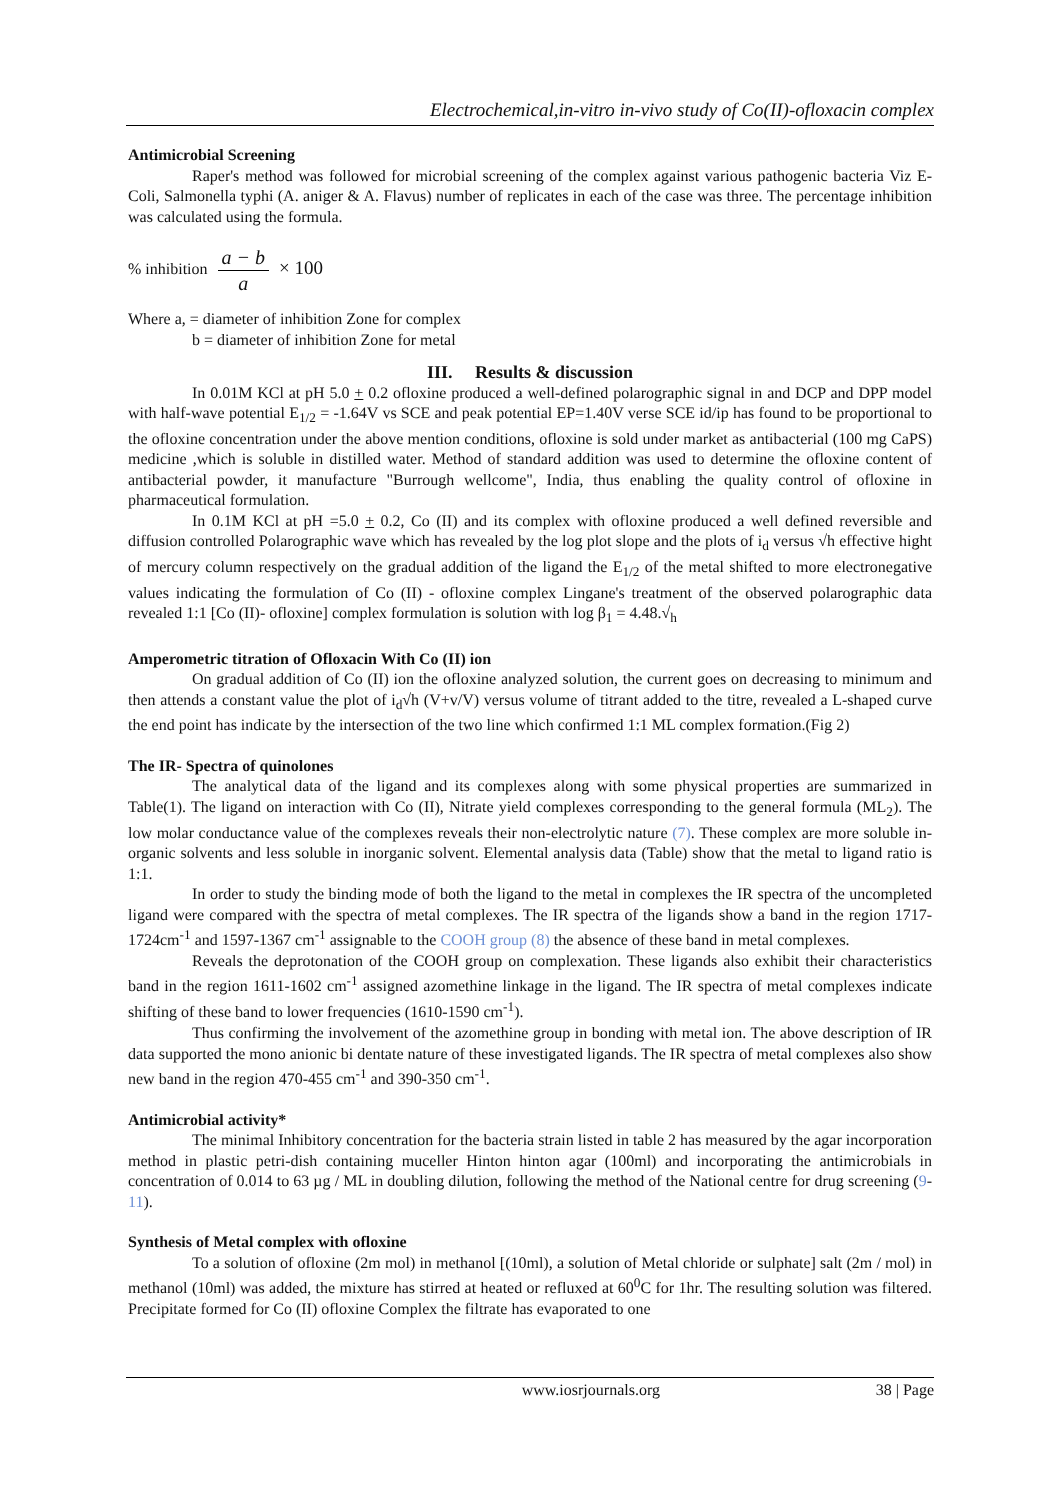Electrochemical,in-vitro in-vivo study of Co(II)-ofloxacin complex
Antimicrobial Screening
Raper's method was followed for microbial screening of the complex against various pathogenic bacteria Viz E-Coli, Salmonella typhi (A. aniger & A. Flavus) number of replicates in each of the case was three. The percentage inhibition was calculated using the formula.
% inhibition a − b a × 100
Where a, = diameter of inhibition Zone for complex
b = diameter of inhibition Zone for metal
III. Results & discussion
In 0.01M KCl at pH 5.0 + 0.2 ofloxine produced a well-defined polarographic signal in and DCP and DPP model with half-wave potential E<sub>1/2</sub> = -1.64V vs SCE and peak potential EP=1.40V verse SCE id/ip has found to be proportional to the ofloxine concentration under the above mention conditions, ofloxine is sold under market as antibacterial (100 mg CaPS) medicine ,which is soluble in distilled water. Method of standard addition was used to determine the ofloxine content of antibacterial powder, it manufacture "Burrough wellcome", India, thus enabling the quality control of ofloxine in pharmaceutical formulation.
In 0.1M KCl at pH =5.0 + 0.2, Co (II) and its complex with ofloxine produced a well defined reversible and diffusion controlled Polarographic wave which has revealed by the log plot slope and the plots of i<sub>d</sub> versus √h effective hight of mercury column respectively on the gradual addition of the ligand the E<sub>1/2</sub> of the metal shifted to more electronegative values indicating the formulation of Co (II) - ofloxine complex Lingane's treatment of the observed polarographic data revealed 1:1 [Co (II)- ofloxine] complex formulation is solution with log β<sub>1</sub> = 4.48.√<sub>h</sub>
Amperometric titration of Ofloxacin With Co (II) ion
On gradual addition of Co (II) ion the ofloxine analyzed solution, the current goes on decreasing to minimum and then attends a constant value the plot of i<sub>d</sub>√h (V+v/V) versus volume of titrant added to the titre, revealed a L-shaped curve the end point has indicate by the intersection of the two line which confirmed 1:1 ML complex formation.(Fig 2)
The IR- Spectra of quinolones
The analytical data of the ligand and its complexes along with some physical properties are summarized in Table(1). The ligand on interaction with Co (II), Nitrate yield complexes corresponding to the general formula (ML<sub>2</sub>). The low molar conductance value of the complexes reveals their non-electrolytic nature (7). These complex are more soluble in-organic solvents and less soluble in inorganic solvent. Elemental analysis data (Table) show that the metal to ligand ratio is 1:1.
In order to study the binding mode of both the ligand to the metal in complexes the IR spectra of the uncompleted ligand were compared with the spectra of metal complexes. The IR spectra of the ligands show a band in the region 1717-1724cm<sup>-1</sup> and 1597-1367 cm<sup>-1</sup> assignable to the COOH group (8) the absence of these band in metal complexes.
Reveals the deprotonation of the COOH group on complexation. These ligands also exhibit their characteristics band in the region 1611-1602 cm<sup>-1</sup> assigned azomethine linkage in the ligand. The IR spectra of metal complexes indicate shifting of these band to lower frequencies (1610-1590 cm<sup>-1</sup>).
Thus confirming the involvement of the azomethine group in bonding with metal ion. The above description of IR data supported the mono anionic bi dentate nature of these investigated ligands. The IR spectra of metal complexes also show new band in the region 470-455 cm<sup>-1</sup> and 390-350 cm<sup>-1</sup>.
Antimicrobial activity*
The minimal Inhibitory concentration for the bacteria strain listed in table 2 has measured by the agar incorporation method in plastic petri-dish containing muceller Hinton hinton agar (100ml) and incorporating the antimicrobials in concentration of 0.014 to 63 µg / ML in doubling dilution, following the method of the National centre for drug screening (9-11).
Synthesis of Metal complex with ofloxine
To a solution of ofloxine (2m mol) in methanol [(10ml), a solution of Metal chloride or sulphate] salt (2m / mol) in methanol (10ml) was added, the mixture has stirred at heated or refluxed at 60<sup>0</sup>C for 1hr. The resulting solution was filtered. Precipitate formed for Co (II) ofloxine Complex the filtrate has evaporated to one
www.iosrjournals.org 38 | Page